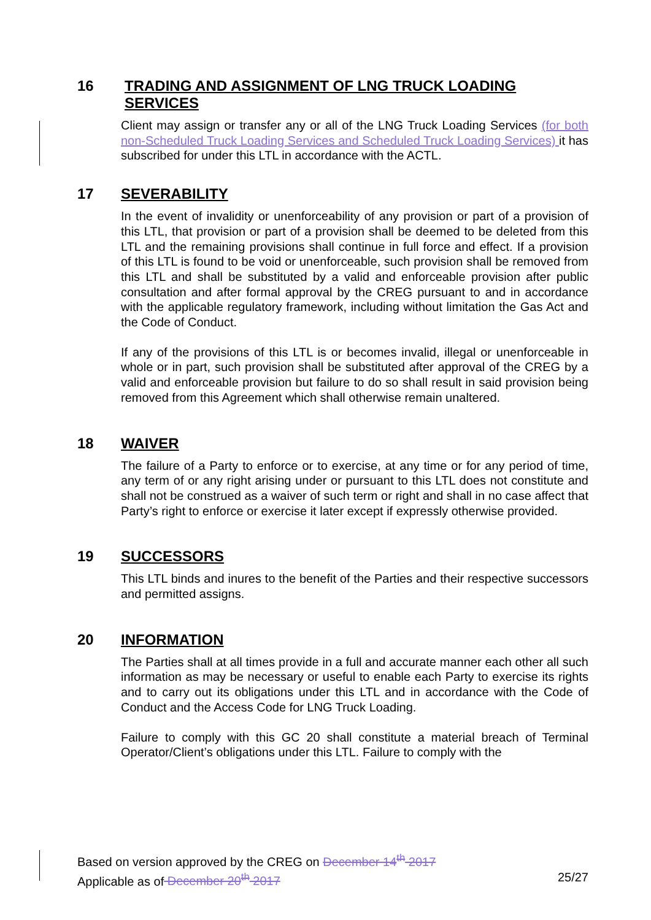16 TRADING AND ASSIGNMENT OF LNG TRUCK LOADING SERVICES
Client may assign or transfer any or all of the LNG Truck Loading Services (for both non-Scheduled Truck Loading Services and Scheduled Truck Loading Services) it has subscribed for under this LTL in accordance with the ACTL.
17 SEVERABILITY
In the event of invalidity or unenforceability of any provision or part of a provision of this LTL, that provision or part of a provision shall be deemed to be deleted from this LTL and the remaining provisions shall continue in full force and effect. If a provision of this LTL is found to be void or unenforceable, such provision shall be removed from this LTL and shall be substituted by a valid and enforceable provision after public consultation and after formal approval by the CREG pursuant to and in accordance with the applicable regulatory framework, including without limitation the Gas Act and the Code of Conduct.
If any of the provisions of this LTL is or becomes invalid, illegal or unenforceable in whole or in part, such provision shall be substituted after approval of the CREG by a valid and enforceable provision but failure to do so shall result in said provision being removed from this Agreement which shall otherwise remain unaltered.
18 WAIVER
The failure of a Party to enforce or to exercise, at any time or for any period of time, any term of or any right arising under or pursuant to this LTL does not constitute and shall not be construed as a waiver of such term or right and shall in no case affect that Party’s right to enforce or exercise it later except if expressly otherwise provided.
19 SUCCESSORS
This LTL binds and inures to the benefit of the Parties and their respective successors and permitted assigns.
20 INFORMATION
The Parties shall at all times provide in a full and accurate manner each other all such information as may be necessary or useful to enable each Party to exercise its rights and to carry out its obligations under this LTL and in accordance with the Code of Conduct and the Access Code for LNG Truck Loading.
Failure to comply with this GC 20 shall constitute a material breach of Terminal Operator/Client’s obligations under this LTL. Failure to comply with the
Based on version approved by the CREG on December 14<sup>th</sup> 2017
Applicable as of December 20<sup>th</sup> 2017 25/27